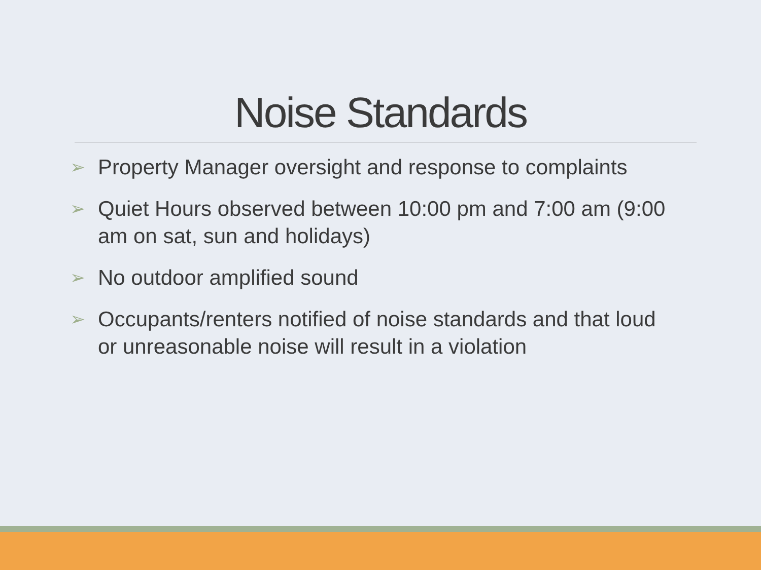Noise Standards
➢ Property Manager oversight and response to complaints
➢ Quiet Hours observed between 10:00 pm and 7:00 am (9:00 am on sat, sun and holidays)
➢ No outdoor amplified sound
➢ Occupants/renters notified of noise standards and that loud or unreasonable noise will result in a violation